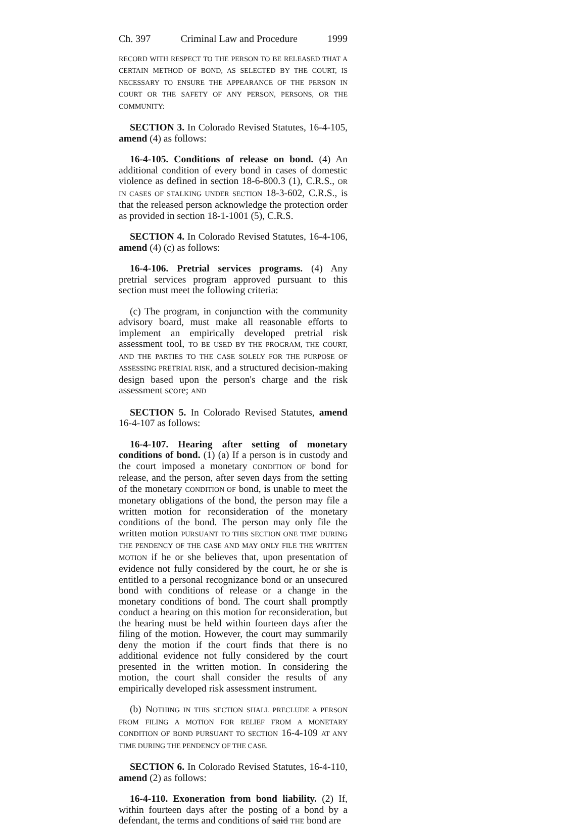Ch. 397 Criminal Law and Procedure 1999
RECORD WITH RESPECT TO THE PERSON TO BE RELEASED THAT A CERTAIN METHOD OF BOND, AS SELECTED BY THE COURT, IS NECESSARY TO ENSURE THE APPEARANCE OF THE PERSON IN COURT OR THE SAFETY OF ANY PERSON, PERSONS, OR THE COMMUNITY:
SECTION 3. In Colorado Revised Statutes, 16-4-105, amend (4) as follows:
16-4-105. Conditions of release on bond. (4) An additional condition of every bond in cases of domestic violence as defined in section 18-6-800.3 (1), C.R.S., OR IN CASES OF STALKING UNDER SECTION 18-3-602, C.R.S., is that the released person acknowledge the protection order as provided in section 18-1-1001 (5), C.R.S.
SECTION 4. In Colorado Revised Statutes, 16-4-106, amend (4) (c) as follows:
16-4-106. Pretrial services programs. (4) Any pretrial services program approved pursuant to this section must meet the following criteria:
(c) The program, in conjunction with the community advisory board, must make all reasonable efforts to implement an empirically developed pretrial risk assessment tool, TO BE USED BY THE PROGRAM, THE COURT, AND THE PARTIES TO THE CASE SOLELY FOR THE PURPOSE OF ASSESSING PRETRIAL RISK, and a structured decision-making design based upon the person's charge and the risk assessment score; AND
SECTION 5. In Colorado Revised Statutes, amend 16-4-107 as follows:
16-4-107. Hearing after setting of monetary conditions of bond. (1) (a) If a person is in custody and the court imposed a monetary CONDITION OF bond for release, and the person, after seven days from the setting of the monetary CONDITION OF bond, is unable to meet the monetary obligations of the bond, the person may file a written motion for reconsideration of the monetary conditions of the bond. The person may only file the written motion PURSUANT TO THIS SECTION ONE TIME DURING THE PENDENCY OF THE CASE AND MAY ONLY FILE THE WRITTEN MOTION if he or she believes that, upon presentation of evidence not fully considered by the court, he or she is entitled to a personal recognizance bond or an unsecured bond with conditions of release or a change in the monetary conditions of bond. The court shall promptly conduct a hearing on this motion for reconsideration, but the hearing must be held within fourteen days after the filing of the motion. However, the court may summarily deny the motion if the court finds that there is no additional evidence not fully considered by the court presented in the written motion. In considering the motion, the court shall consider the results of any empirically developed risk assessment instrument.
(b) NOTHING IN THIS SECTION SHALL PRECLUDE A PERSON FROM FILING A MOTION FOR RELIEF FROM A MONETARY CONDITION OF BOND PURSUANT TO SECTION 16-4-109 AT ANY TIME DURING THE PENDENCY OF THE CASE.
SECTION 6. In Colorado Revised Statutes, 16-4-110, amend (2) as follows:
16-4-110. Exoneration from bond liability. (2) If, within fourteen days after the posting of a bond by a defendant, the terms and conditions of said THE bond are